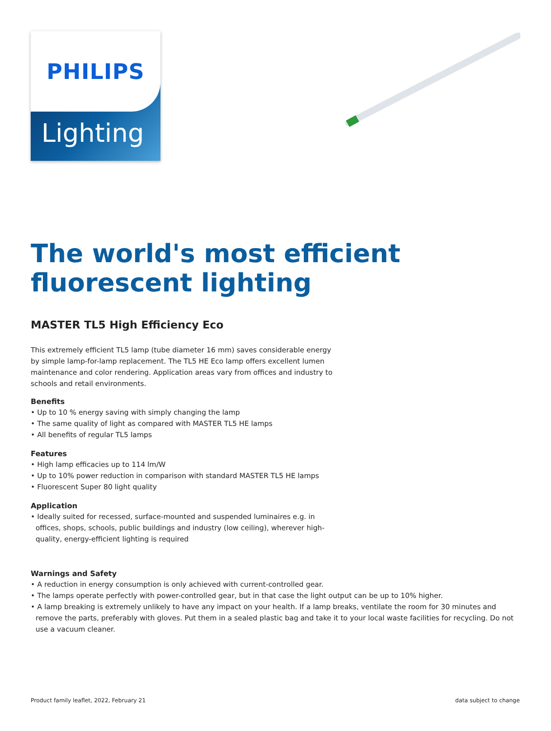PHILIPS
Lighting
The world's most efficient fluorescent lighting
MASTER TL5 High Efficiency Eco
This extremely efficient TL5 lamp (tube diameter 16 mm) saves considerable energy by simple lamp-for-lamp replacement. The TL5 HE Eco lamp offers excellent lumen maintenance and color rendering. Application areas vary from offices and industry to schools and retail environments.
Benefits
• Up to 10 % energy saving with simply changing the lamp
• The same quality of light as compared with MASTER TL5 HE lamps
• All benefits of regular TL5 lamps
Features
• High lamp efficacies up to 114 lm/W
• Up to 10% power reduction in comparison with standard MASTER TL5 HE lamps
• Fluorescent Super 80 light quality
Application
• Ideally suited for recessed, surface-mounted and suspended luminaires e.g. in offices, shops, schools, public buildings and industry (low ceiling), wherever high-quality, energy-efficient lighting is required
Warnings and Safety
• A reduction in energy consumption is only achieved with current-controlled gear.
• The lamps operate perfectly with power-controlled gear, but in that case the light output can be up to 10% higher.
• A lamp breaking is extremely unlikely to have any impact on your health. If a lamp breaks, ventilate the room for 30 minutes and remove the parts, preferably with gloves. Put them in a sealed plastic bag and take it to your local waste facilities for recycling. Do not use a vacuum cleaner.
Product family leaflet, 2022, February 21 data subject to change